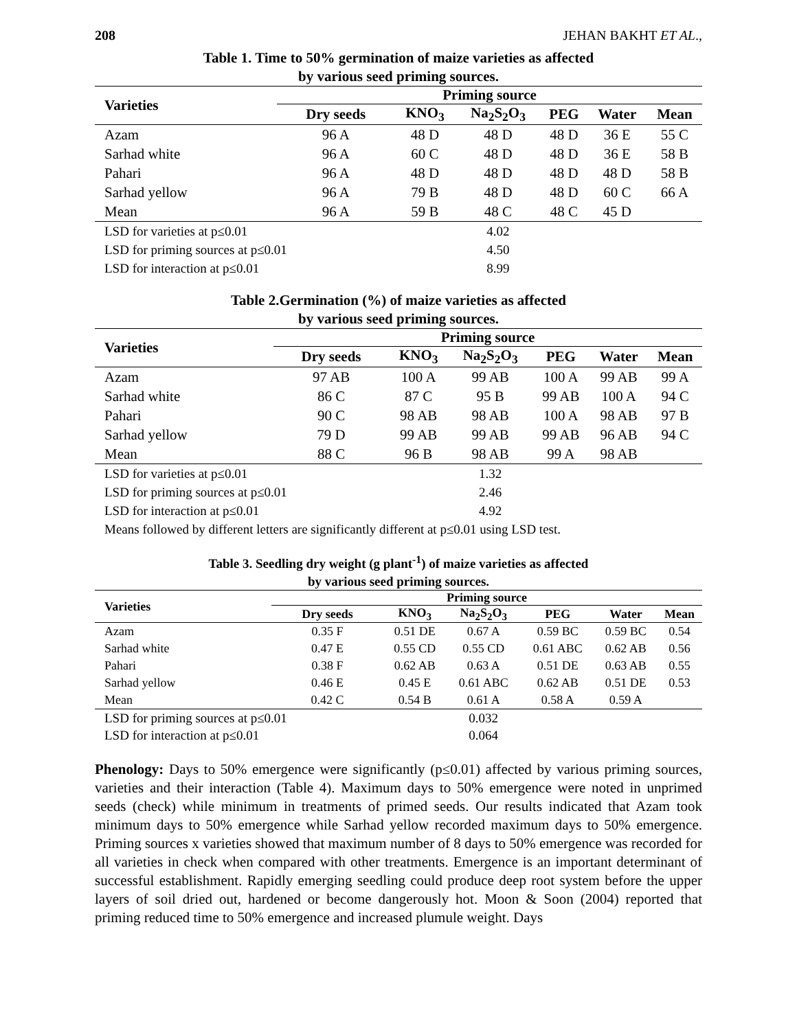208 JEHAN BAKHT ET AL.,
Table 1. Time to 50% germination of maize varieties as affected
by various seed priming sources.
| Varieties | Priming source | | | | | |
| --- | --- | --- | --- | --- | --- | --- |
| | Dry seeds | KNO<sub>3</sub> | Na<sub>2</sub>S<sub>2</sub>O<sub>3</sub> | PEG | Water | Mean |
| Azam | 96 A | 48 D | 48 D | 48 D | 36 E | 55 C |
| Sarhad white | 96 A | 60 C | 48 D | 48 D | 36 E | 58 B |
| Pahari | 96 A | 48 D | 48 D | 48 D | 48 D | 58 B |
| Sarhad yellow | 96 A | 79 B | 48 D | 48 D | 60 C | 66 A |
| Mean | 96 A | 59 B | 48 C | 48 C | 45 D | |
| LSD for varieties at p≤0.01 | | | 4.02 | | | |
| LSD for priming sources at p≤0.01 | | | 4.50 | | | |
| LSD for interaction at p≤0.01 | | | 8.99 | | | |
Table 2.Germination (%) of maize varieties as affected
by various seed priming sources.
| Varieties | Priming source | | | | | |
| --- | --- | --- | --- | --- | --- | --- |
| | Dry seeds | KNO<sub>3</sub> | Na<sub>2</sub>S<sub>2</sub>O<sub>3</sub> | PEG | Water | Mean |
| Azam | 97 AB | 100 A | 99 AB | 100 A | 99 AB | 99 A |
| Sarhad white | 86 C | 87 C | 95 B | 99 AB | 100 A | 94 C |
| Pahari | 90 C | 98 AB | 98 AB | 100 A | 98 AB | 97 B |
| Sarhad yellow | 79 D | 99 AB | 99 AB | 99 AB | 96 AB | 94 C |
| Mean | 88 C | 96 B | 98 AB | 99 A | 98 AB | |
| LSD for varieties at p≤0.01 | | | 1.32 | | | |
| LSD for priming sources at p≤0.01 | | | 2.46 | | | |
| LSD for interaction at p≤0.01 | | | 4.92 | | | |
| Means followed by different letters are significantly different at p≤0.01 using LSD test. | | | | | | |
Table 3. Seedling dry weight (g plant<sup>-1</sup>) of maize varieties as affected
by various seed priming sources.
| Varieties | Priming source | | | | | |
| --- | --- | --- | --- | --- | --- | --- |
| | Dry seeds | KNO<sub>3</sub> | Na<sub>2</sub>S<sub>2</sub>O<sub>3</sub> | PEG | Water | Mean |
| Azam | 0.35 F | 0.51 DE | 0.67 A | 0.59 BC | 0.59 BC | 0.54 |
| Sarhad white | 0.47 E | 0.55 CD | 0.55 CD | 0.61 ABC | 0.62 AB | 0.56 |
| Pahari | 0.38 F | 0.62 AB | 0.63 A | 0.51 DE | 0.63 AB | 0.55 |
| Sarhad yellow | 0.46 E | 0.45 E | 0.61 ABC | 0.62 AB | 0.51 DE | 0.53 |
| Mean | 0.42 C | 0.54 B | 0.61 A | 0.58 A | 0.59 A | |
| LSD for priming sources at p≤0.01 | | | 0.032 | | | |
| LSD for interaction at p≤0.01 | | | 0.064 | | | |
Phenology: Days to 50% emergence were significantly (p≤0.01) affected by various priming sources, varieties and their interaction (Table 4). Maximum days to 50% emergence were noted in unprimed seeds (check) while minimum in treatments of primed seeds. Our results indicated that Azam took minimum days to 50% emergence while Sarhad yellow recorded maximum days to 50% emergence. Priming sources x varieties showed that maximum number of 8 days to 50% emergence was recorded for all varieties in check when compared with other treatments. Emergence is an important determinant of successful establishment. Rapidly emerging seedling could produce deep root system before the upper layers of soil dried out, hardened or become dangerously hot. Moon & Soon (2004) reported that priming reduced time to 50% emergence and increased plumule weight. Days